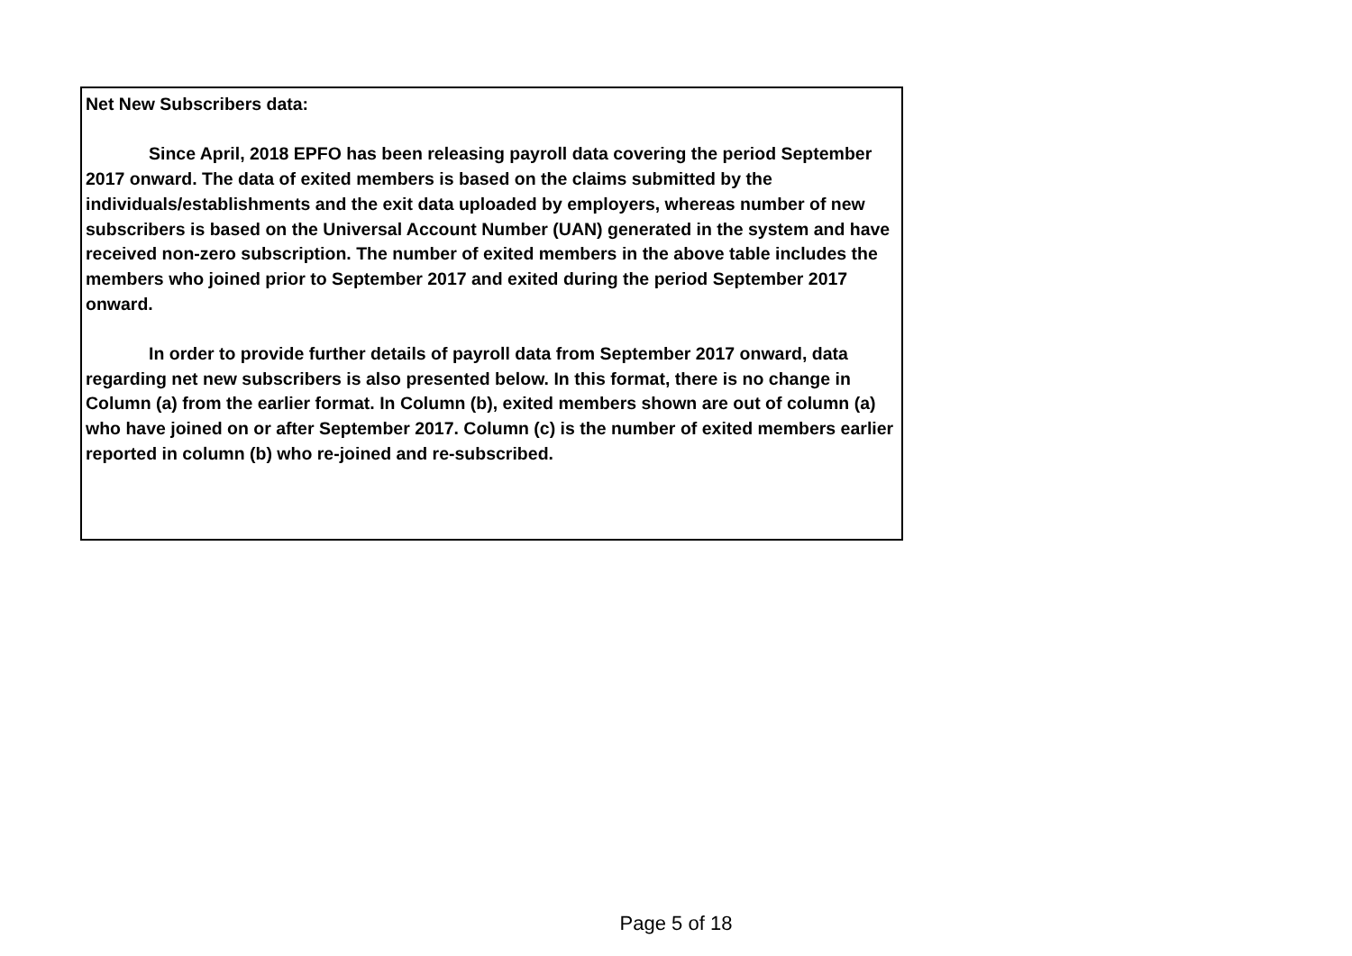Net New Subscribers data:
Since April, 2018 EPFO has been releasing payroll data covering the period September 2017 onward. The data of exited members is based on the claims submitted by the individuals/establishments and the exit data uploaded by employers, whereas number of new subscribers is based on the Universal Account Number (UAN) generated in the system and have received non-zero subscription. The number of exited members in the above table includes the members who joined prior to September 2017 and exited during the period September 2017 onward.
In order to provide further details of payroll data from September 2017 onward, data regarding net new subscribers is also presented below. In this format, there is no change in Column (a) from the earlier format. In Column (b), exited members shown are out of column (a) who have joined on or after September 2017. Column (c) is the number of exited members earlier reported in column (b) who re-joined and re-subscribed.
Page 5 of 18